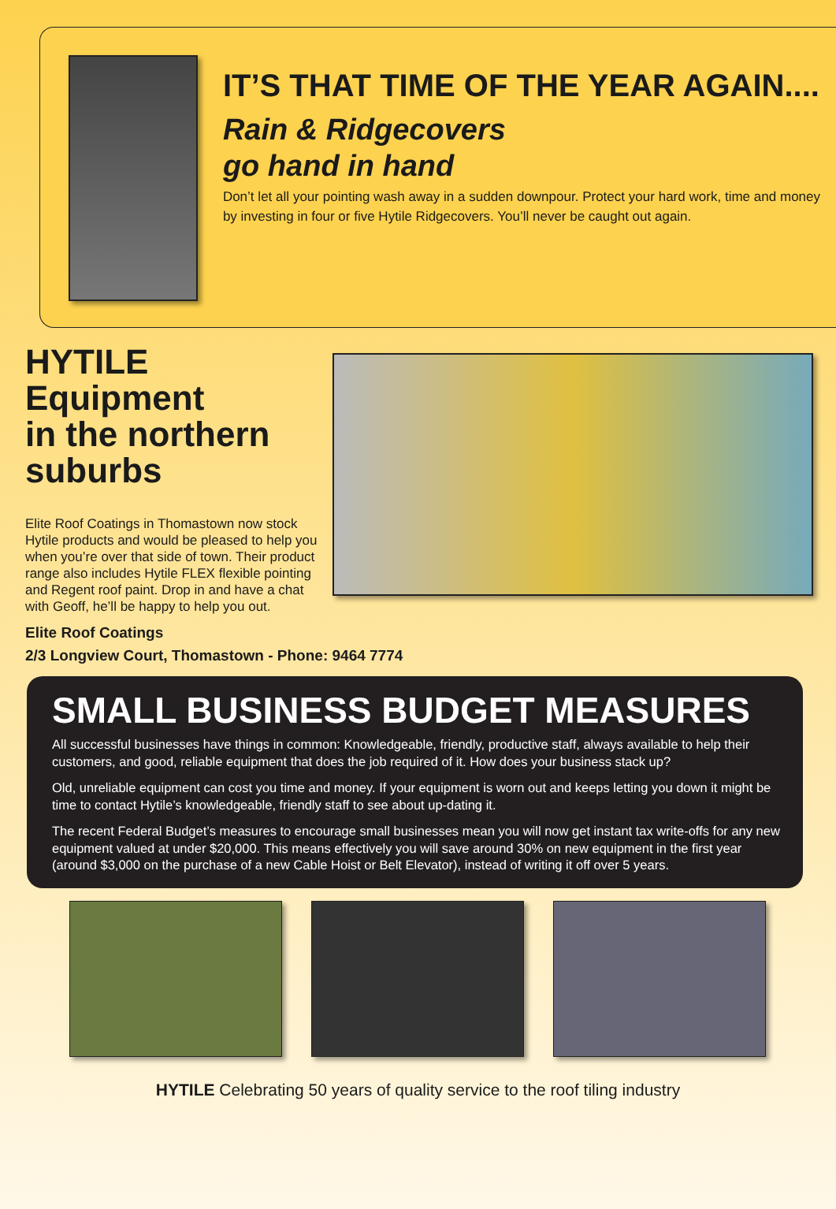IT’S THAT TIME OF THE YEAR AGAIN....
Rain & Ridgecovers
go hand in hand
Don’t let all your pointing wash away in a sudden downpour. Protect your hard work, time and money by investing in four or five Hytile Ridgecovers. You’ll never be caught out again.
HYTILE
Equipment
in the northern suburbs
Elite Roof Coatings in Thomastown now stock Hytile products and would be pleased to help you when you’re over that side of town. Their product range also includes Hytile FLEX flexible pointing and Regent roof paint. Drop in and have a chat with Geoff, he’ll be happy to help you out.
Elite Roof Coatings
2/3 Longview Court, Thomastown - Phone: 9464 7774
SMALL BUSINESS BUDGET MEASURES
All successful businesses have things in common: Knowledgeable, friendly, productive staff, always available to help their customers, and good, reliable equipment that does the job required of it. How does your business stack up?
Old, unreliable equipment can cost you time and money. If your equipment is worn out and keeps letting you down it might be time to contact Hytile’s knowledgeable, friendly staff to see about up-dating it.
The recent Federal Budget’s measures to encourage small businesses mean you will now get instant tax write-offs for any new equipment valued at under $20,000. This means effectively you will save around 30% on new equipment in the first year (around $3,000 on the purchase of a new Cable Hoist or Belt Elevator), instead of writing it off over 5 years.
HYTILE Celebrating 50 years of quality service to the roof tiling industry